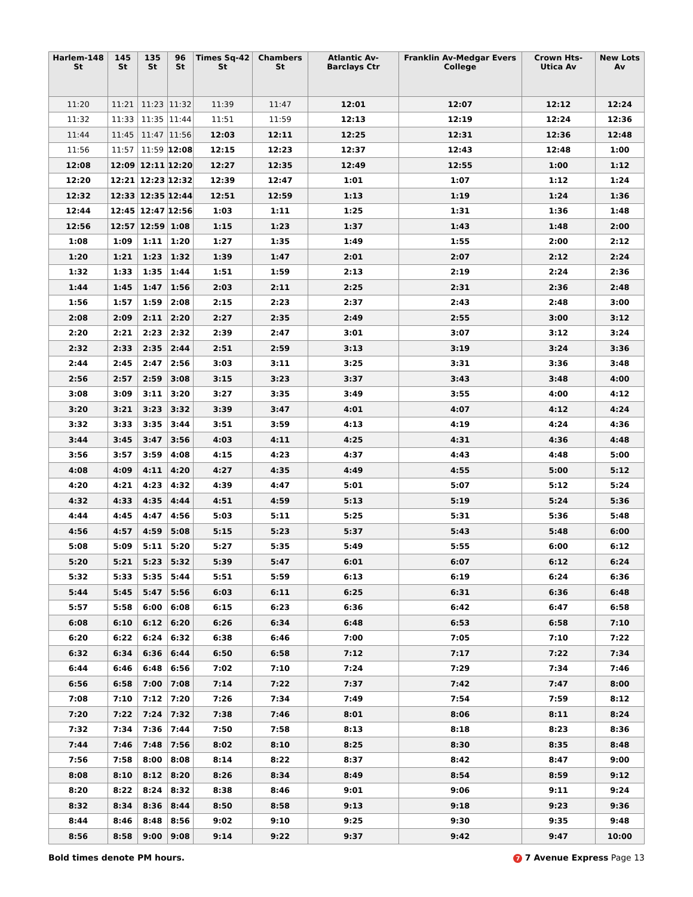| Harlem-148 St | 145 St | 135 St | 96 St | Times Sq-42 St | Chambers St | Atlantic Av-Barclays Ctr | Franklin Av-Medgar Evers College | Crown Hts-Utica Av | New Lots Av |
| --- | --- | --- | --- | --- | --- | --- | --- | --- | --- |
| 11:20 | 11:21 | 11:23 | 11:32 | 11:39 | 11:47 | 12:01 | 12:07 | 12:12 | 12:24 |
| 11:32 | 11:33 | 11:35 | 11:44 | 11:51 | 11:59 | 12:13 | 12:19 | 12:24 | 12:36 |
| 11:44 | 11:45 | 11:47 | 11:56 | 12:03 | 12:11 | 12:25 | 12:31 | 12:36 | 12:48 |
| 11:56 | 11:57 | 11:59 | 12:08 | 12:15 | 12:23 | 12:37 | 12:43 | 12:48 | 1:00 |
| 12:08 | 12:09 | 12:11 | 12:20 | 12:27 | 12:35 | 12:49 | 12:55 | 1:00 | 1:12 |
| 12:20 | 12:21 | 12:23 | 12:32 | 12:39 | 12:47 | 1:01 | 1:07 | 1:12 | 1:24 |
| 12:32 | 12:33 | 12:35 | 12:44 | 12:51 | 12:59 | 1:13 | 1:19 | 1:24 | 1:36 |
| 12:44 | 12:45 | 12:47 | 12:56 | 1:03 | 1:11 | 1:25 | 1:31 | 1:36 | 1:48 |
| 12:56 | 12:57 | 12:59 | 1:08 | 1:15 | 1:23 | 1:37 | 1:43 | 1:48 | 2:00 |
| 1:08 | 1:09 | 1:11 | 1:20 | 1:27 | 1:35 | 1:49 | 1:55 | 2:00 | 2:12 |
| 1:20 | 1:21 | 1:23 | 1:32 | 1:39 | 1:47 | 2:01 | 2:07 | 2:12 | 2:24 |
| 1:32 | 1:33 | 1:35 | 1:44 | 1:51 | 1:59 | 2:13 | 2:19 | 2:24 | 2:36 |
| 1:44 | 1:45 | 1:47 | 1:56 | 2:03 | 2:11 | 2:25 | 2:31 | 2:36 | 2:48 |
| 1:56 | 1:57 | 1:59 | 2:08 | 2:15 | 2:23 | 2:37 | 2:43 | 2:48 | 3:00 |
| 2:08 | 2:09 | 2:11 | 2:20 | 2:27 | 2:35 | 2:49 | 2:55 | 3:00 | 3:12 |
| 2:20 | 2:21 | 2:23 | 2:32 | 2:39 | 2:47 | 3:01 | 3:07 | 3:12 | 3:24 |
| 2:32 | 2:33 | 2:35 | 2:44 | 2:51 | 2:59 | 3:13 | 3:19 | 3:24 | 3:36 |
| 2:44 | 2:45 | 2:47 | 2:56 | 3:03 | 3:11 | 3:25 | 3:31 | 3:36 | 3:48 |
| 2:56 | 2:57 | 2:59 | 3:08 | 3:15 | 3:23 | 3:37 | 3:43 | 3:48 | 4:00 |
| 3:08 | 3:09 | 3:11 | 3:20 | 3:27 | 3:35 | 3:49 | 3:55 | 4:00 | 4:12 |
| 3:20 | 3:21 | 3:23 | 3:32 | 3:39 | 3:47 | 4:01 | 4:07 | 4:12 | 4:24 |
| 3:32 | 3:33 | 3:35 | 3:44 | 3:51 | 3:59 | 4:13 | 4:19 | 4:24 | 4:36 |
| 3:44 | 3:45 | 3:47 | 3:56 | 4:03 | 4:11 | 4:25 | 4:31 | 4:36 | 4:48 |
| 3:56 | 3:57 | 3:59 | 4:08 | 4:15 | 4:23 | 4:37 | 4:43 | 4:48 | 5:00 |
| 4:08 | 4:09 | 4:11 | 4:20 | 4:27 | 4:35 | 4:49 | 4:55 | 5:00 | 5:12 |
| 4:20 | 4:21 | 4:23 | 4:32 | 4:39 | 4:47 | 5:01 | 5:07 | 5:12 | 5:24 |
| 4:32 | 4:33 | 4:35 | 4:44 | 4:51 | 4:59 | 5:13 | 5:19 | 5:24 | 5:36 |
| 4:44 | 4:45 | 4:47 | 4:56 | 5:03 | 5:11 | 5:25 | 5:31 | 5:36 | 5:48 |
| 4:56 | 4:57 | 4:59 | 5:08 | 5:15 | 5:23 | 5:37 | 5:43 | 5:48 | 6:00 |
| 5:08 | 5:09 | 5:11 | 5:20 | 5:27 | 5:35 | 5:49 | 5:55 | 6:00 | 6:12 |
| 5:20 | 5:21 | 5:23 | 5:32 | 5:39 | 5:47 | 6:01 | 6:07 | 6:12 | 6:24 |
| 5:32 | 5:33 | 5:35 | 5:44 | 5:51 | 5:59 | 6:13 | 6:19 | 6:24 | 6:36 |
| 5:44 | 5:45 | 5:47 | 5:56 | 6:03 | 6:11 | 6:25 | 6:31 | 6:36 | 6:48 |
| 5:57 | 5:58 | 6:00 | 6:08 | 6:15 | 6:23 | 6:36 | 6:42 | 6:47 | 6:58 |
| 6:08 | 6:10 | 6:12 | 6:20 | 6:26 | 6:34 | 6:48 | 6:53 | 6:58 | 7:10 |
| 6:20 | 6:22 | 6:24 | 6:32 | 6:38 | 6:46 | 7:00 | 7:05 | 7:10 | 7:22 |
| 6:32 | 6:34 | 6:36 | 6:44 | 6:50 | 6:58 | 7:12 | 7:17 | 7:22 | 7:34 |
| 6:44 | 6:46 | 6:48 | 6:56 | 7:02 | 7:10 | 7:24 | 7:29 | 7:34 | 7:46 |
| 6:56 | 6:58 | 7:00 | 7:08 | 7:14 | 7:22 | 7:37 | 7:42 | 7:47 | 8:00 |
| 7:08 | 7:10 | 7:12 | 7:20 | 7:26 | 7:34 | 7:49 | 7:54 | 7:59 | 8:12 |
| 7:20 | 7:22 | 7:24 | 7:32 | 7:38 | 7:46 | 8:01 | 8:06 | 8:11 | 8:24 |
| 7:32 | 7:34 | 7:36 | 7:44 | 7:50 | 7:58 | 8:13 | 8:18 | 8:23 | 8:36 |
| 7:44 | 7:46 | 7:48 | 7:56 | 8:02 | 8:10 | 8:25 | 8:30 | 8:35 | 8:48 |
| 7:56 | 7:58 | 8:00 | 8:08 | 8:14 | 8:22 | 8:37 | 8:42 | 8:47 | 9:00 |
| 8:08 | 8:10 | 8:12 | 8:20 | 8:26 | 8:34 | 8:49 | 8:54 | 8:59 | 9:12 |
| 8:20 | 8:22 | 8:24 | 8:32 | 8:38 | 8:46 | 9:01 | 9:06 | 9:11 | 9:24 |
| 8:32 | 8:34 | 8:36 | 8:44 | 8:50 | 8:58 | 9:13 | 9:18 | 9:23 | 9:36 |
| 8:44 | 8:46 | 8:48 | 8:56 | 9:02 | 9:10 | 9:25 | 9:30 | 9:35 | 9:48 |
| 8:56 | 8:58 | 9:00 | 9:08 | 9:14 | 9:22 | 9:37 | 9:42 | 9:47 | 10:00 |
Bold times denote PM hours. 7 7 Avenue Express Page 13